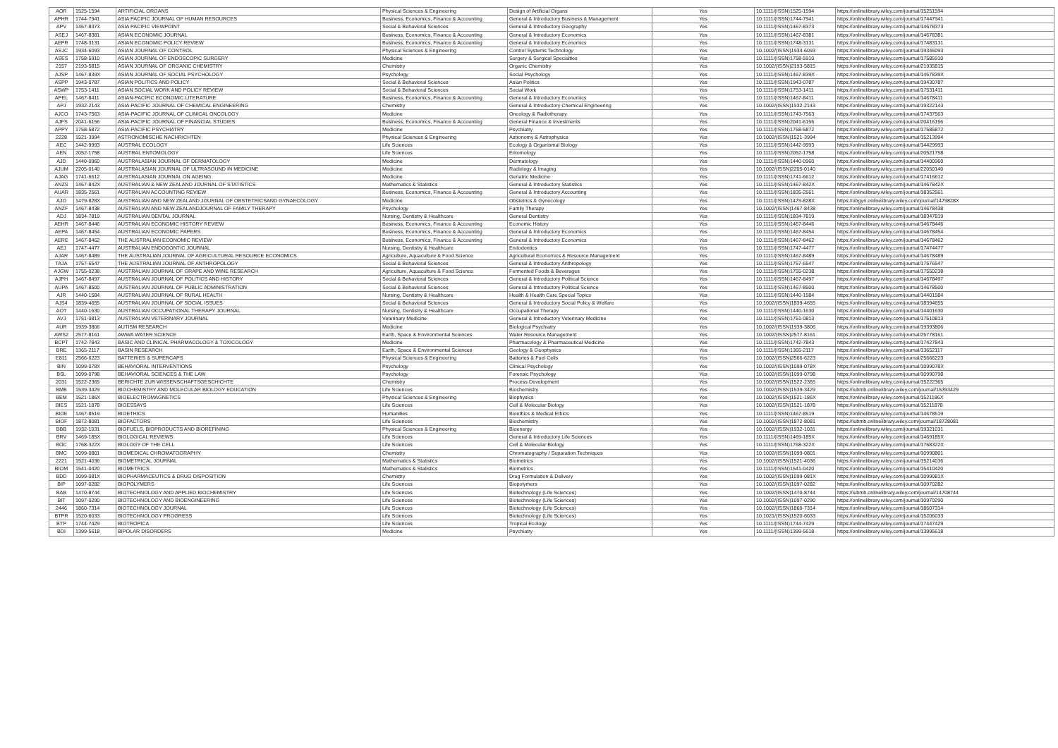| AOR | 1525-1594 | ARTIFICIAL ORGANS | Physical Sciences & Engineering | Design of Artificial Organs | Yes | 10.1111/(ISSN)1525-1594 | https://onlinelibrary.wiley.com/journal/15251594 |
| APHR | 1744-7941 | ASIA PACIFIC JOURNAL OF HUMAN RESOURCES | Business, Economics, Finance & Accounting | General & Introductory Business & Management | Yes | 10.1111/(ISSN)1744-7941 | https://onlinelibrary.wiley.com/journal/17447941 |
| APV | 1467-8373 | ASIA PACIFIC VIEWPOINT | Social & Behavioral Sciences | General & Introductory Geography | Yes | 10.1111/(ISSN)1467-8373 | https://onlinelibrary.wiley.com/journal/14678373 |
| ASEJ | 1467-8381 | ASIAN ECONOMIC JOURNAL | Business, Economics, Finance & Accounting | General & Introductory Economics | Yes | 10.1111/(ISSN)1467-8381 | https://onlinelibrary.wiley.com/journal/14678381 |
| AEPR | 1748-3131 | ASIAN ECONOMIC POLICY REVIEW | Business, Economics, Finance & Accounting | General & Introductory Economics | Yes | 10.1111/(ISSN)1748-3131 | https://onlinelibrary.wiley.com/journal/17483131 |
| ASJC | 1934-6093 | ASIAN JOURNAL OF CONTROL | Physical Sciences & Engineering | Control Systems Technology | Yes | 10.1002/(ISSN)1934-6093 | https://onlinelibrary.wiley.com/journal/19346093 |
| ASES | 1758-5910 | ASIAN JOURNAL OF ENDOSCOPIC SURGERY | Medicine | Surgery & Surgical Specialties | Yes | 10.1111/(ISSN)1758-5910 | https://onlinelibrary.wiley.com/journal/17585910 |
| 2157 | 2193-5815 | ASIAN JOURNAL OF ORGANIC CHEMISTRY | Chemistry | Organic Chemistry | Yes | 10.1002/(ISSN)2193-5815 | https://onlinelibrary.wiley.com/journal/21935815 |
| AJSP | 1467-839X | ASIAN JOURNAL OF SOCIAL PSYCHOLOGY | Psychology | Social Psychology | Yes | 10.1111/(ISSN)1467-839X | https://onlinelibrary.wiley.com/journal/1467839X |
| ASPP | 1943-0787 | ASIAN POLITICS AND POLICY | Social & Behavioral Sciences | Asian Politics | Yes | 10.1111/(ISSN)1943-0787 | https://onlinelibrary.wiley.com/journal/19430787 |
| ASWP | 1753-1411 | ASIAN SOCIAL WORK AND POLICY REVIEW | Social & Behavioral Sciences | Social Work | Yes | 10.1111/(ISSN)1753-1411 | https://onlinelibrary.wiley.com/journal/17531411 |
| APEL | 1467-8411 | ASIAN-PACIFIC ECONOMIC LITERATURE | Business, Economics, Finance & Accounting | General & Introductory Economics | Yes | 10.1111/(ISSN)1467-8411 | https://onlinelibrary.wiley.com/journal/14678411 |
| APJ | 1932-2143 | ASIA-PACIFIC JOURNAL OF CHEMICAL ENGINEERING | Chemistry | General & Introductory Chemical Engineering | Yes | 10.1002/(ISSN)1932-2143 | https://onlinelibrary.wiley.com/journal/19322143 |
| AJCO | 1743-7563 | ASIA-PACIFIC JOURNAL OF CLINICAL ONCOLOGY | Medicine | Oncology & Radiotherapy | Yes | 10.1111/(ISSN)1743-7563 | https://onlinelibrary.wiley.com/journal/17437563 |
| AJFS | 2041-6156 | ASIA-PACIFIC JOURNAL OF FINANCIAL STUDIES | Business, Economics, Finance & Accounting | General Finance & Investments | Yes | 10.1111/(ISSN)2041-6156 | https://onlinelibrary.wiley.com/journal/20416156 |
| APPY | 1758-5872 | ASIA-PACIFIC PSYCHIATRY | Medicine | Psychiatry | Yes | 10.1111/(ISSN)1758-5872 | https://onlinelibrary.wiley.com/journal/17585872 |
| 2228 | 1521-3994 | ASTRONOMISCHE NACHRICHTEN | Physical Sciences & Engineering | Astronomy & Astrophysics | Yes | 10.1002/(ISSN)1521-3994 | https://onlinelibrary.wiley.com/journal/15213994 |
| AEC | 1442-9993 | AUSTRAL ECOLOGY | Life Sciences | Ecology & Organismal Biology | Yes | 10.1111/(ISSN)1442-9993 | https://onlinelibrary.wiley.com/journal/14429993 |
| AEN | 2052-1758 | AUSTRAL ENTOMOLOGY | Life Sciences | Entomology | Yes | 10.1111/(ISSN)2052-1758 | https://onlinelibrary.wiley.com/journal/20521758 |
| AJD | 1440-0960 | AUSTRALASIAN JOURNAL OF DERMATOLOGY | Medicine | Dermatology | Yes | 10.1111/(ISSN)1440-0960 | https://onlinelibrary.wiley.com/journal/14400960 |
| AJUM | 2205-0140 | AUSTRALASIAN JOURNAL OF ULTRASOUND IN MEDICINE | Medicine | Radiology & Imaging | Yes | 10.1002/(ISSN)2205-0140 | https://onlinelibrary.wiley.com/journal/22050140 |
| AJAG | 1741-6612 | AUSTRALASIAN JOURNAL ON AGEING | Medicine | Geriatric Medicine | Yes | 10.1111/(ISSN)1741-6612 | https://onlinelibrary.wiley.com/journal/17416612 |
| ANZS | 1467-842X | AUSTRALIAN & NEW ZEALAND JOURNAL OF STATISTICS | Mathematics & Statistics | General & Introductory Statistics | Yes | 10.1111/(ISSN)1467-842X | https://onlinelibrary.wiley.com/journal/1467842X |
| AUAR | 1835-2561 | AUSTRALIAN ACCOUNTING REVIEW | Business, Economics, Finance & Accounting | General & Introductory Accounting | Yes | 10.1111/(ISSN)1835-2561 | https://onlinelibrary.wiley.com/journal/18352561 |
| AJO | 1479-828X | AUSTRALIAN AND NEW ZEALAND JOURNAL OF OBSTETRICSAND GYNAECOLOGY | Medicine | Obstetrics & Gynecology | Yes | 10.1111/(ISSN)1479-828X | https://obgyn.onlinelibrary.wiley.com/journal/1479828X |
| ANZF | 1467-8438 | AUSTRALIAN AND NEW ZEALANDJOURNAL OF FAMILY THERAPY | Psychology | Family Therapy | Yes | 10.1002/(ISSN)1467-8438 | https://onlinelibrary.wiley.com/journal/14678438 |
| ADJ | 1834-7819 | AUSTRALIAN DENTAL JOURNAL | Nursing, Dentistry & Healthcare | General Dentistry | Yes | 10.1111/(ISSN)1834-7819 | https://onlinelibrary.wiley.com/journal/18347819 |
| AEHR | 1467-8446 | AUSTRALIAN ECONOMIC HISTORY REVIEW | Business, Economics, Finance & Accounting | Economic History | Yes | 10.1111/(ISSN)1467-8446 | https://onlinelibrary.wiley.com/journal/14678446 |
| AEPA | 1467-8454 | AUSTRALIAN ECONOMIC PAPERS | Business, Economics, Finance & Accounting | General & Introductory Economics | Yes | 10.1111/(ISSN)1467-8454 | https://onlinelibrary.wiley.com/journal/14678454 |
| AERE | 1467-8462 | THE AUSTRALIAN ECONOMIC REVIEW | Business, Economics, Finance & Accounting | General & Introductory Economics | Yes | 10.1111/(ISSN)1467-8462 | https://onlinelibrary.wiley.com/journal/14678462 |
| AEJ | 1747-4477 | AUSTRALIAN ENDODONTIC JOURNAL | Nursing, Dentistry & Healthcare | Endodontics | Yes | 10.1111/(ISSN)1747-4477 | https://onlinelibrary.wiley.com/journal/17474477 |
| AJAR | 1467-8489 | THE AUSTRALIAN JOURNAL OF AGRICULTURAL RESOURCE ECONOMICS | Agriculture, Aquaculture & Food Science | Agricultural Economics & Resource Management | Yes | 10.1111/(ISSN)1467-8489 | https://onlinelibrary.wiley.com/journal/14678489 |
| TAJA | 1757-6547 | THE AUSTRALIAN JOURNAL OF ANTHROPOLOGY | Social & Behavioral Sciences | General & Introductory Anthropology | Yes | 10.1111/(ISSN)1757-6547 | https://onlinelibrary.wiley.com/journal/17576547 |
| AJGW | 1755-0238 | AUSTRALIAN JOURNAL OF GRAPE AND WINE RESEARCH | Agriculture, Aquaculture & Food Science | Fermented Foods & Beverages | Yes | 10.1111/(ISSN)1755-0238 | https://onlinelibrary.wiley.com/journal/17550238 |
| AJPH | 1467-8497 | AUSTRALIAN JOURNAL OF POLITICS AND HISTORY | Social & Behavioral Sciences | General & Introductory Political Science | Yes | 10.1111/(ISSN)1467-8497 | https://onlinelibrary.wiley.com/journal/14678497 |
| AUPA | 1467-8500 | AUSTRALIAN JOURNAL OF PUBLIC ADMINISTRATION | Social & Behavioral Sciences | General & Introductory Political Science | Yes | 10.1111/(ISSN)1467-8500 | https://onlinelibrary.wiley.com/journal/14678500 |
| AJR | 1440-1584 | AUSTRALIAN JOURNAL OF RURAL HEALTH | Nursing, Dentistry & Healthcare | Health & Health Care Special Topics | Yes | 10.1111/(ISSN)1440-1584 | https://onlinelibrary.wiley.com/journal/14401584 |
| AJS4 | 1839-4655 | AUSTRALIAN JOURNAL OF SOCIAL ISSUES | Social & Behavioral Sciences | General & Introductory Social Policy & Welfare | Yes | 10.1002/(ISSN)1839-4655 | https://onlinelibrary.wiley.com/journal/18394655 |
| AOT | 1440-1630 | AUSTRALIAN OCCUPATIONAL THERAPY JOURNAL | Nursing, Dentistry & Healthcare | Occupational Therapy | Yes | 10.1111/(ISSN)1440-1630 | https://onlinelibrary.wiley.com/journal/14401630 |
| AVJ | 1751-0813 | AUSTRALIAN VETERINARY JOURNAL | Veterinary Medicine | General & Introductory Veterinary Medicine | Yes | 10.1111/(ISSN)1751-0813 | https://onlinelibrary.wiley.com/journal/17510813 |
| AUR | 1939-3806 | AUTISM RESEARCH | Medicine | Biological Psychiatry | Yes | 10.1002/(ISSN)1939-3806 | https://onlinelibrary.wiley.com/journal/19393806 |
| AWS2 | 2577-8161 | AWWA WATER SCIENCE | Earth, Space & Environmental Sciences | Water Resource Management | Yes | 10.1002/(ISSN)2577-8161 | https://onlinelibrary.wiley.com/journal/25778161 |
| BCPT | 1742-7843 | BASIC AND CLINICAL PHARMACOLOGY & TOXICOLOGY | Medicine | Pharmacology & Pharmaceutical Medicine | Yes | 10.1111/(ISSN)1742-7843 | https://onlinelibrary.wiley.com/journal/17427843 |
| BRE | 1365-2117 | BASIN RESEARCH | Earth, Space & Environmental Sciences | Geology & Geophysics | Yes | 10.1111/(ISSN)1365-2117 | https://onlinelibrary.wiley.com/journal/13652117 |
| E811 | 2566-6223 | BATTERIES & SUPERCAPS | Physical Sciences & Engineering | Batteries & Fuel Cells | Yes | 10.1002/(ISSN)2566-6223 | https://onlinelibrary.wiley.com/journal/25666223 |
| BIN | 1099-078X | BEHAVIORAL INTERVENTIONS | Psychology | Clinical Psychology | Yes | 10.1002/(ISSN)1099-078X | https://onlinelibrary.wiley.com/journal/1099078X |
| BSL | 1099-0798 | BEHAVIORAL SCIENCES & THE LAW | Psychology | Forensic Psychology | Yes | 10.1002/(ISSN)1099-0798 | https://onlinelibrary.wiley.com/journal/10990798 |
| 2031 | 1522-2365 | BERICHTE ZUR WISSENSCHAFTSGESCHICHTE | Chemistry | Process Development | Yes | 10.1002/(ISSN)1522-2365 | https://onlinelibrary.wiley.com/journal/15222365 |
| BMB | 1539-3429 | BIOCHEMISTRY AND MOLECULAR BIOLOGY EDUCATION | Life Sciences | Biochemistry | Yes | 10.1002/(ISSN)1539-3429 | https://iubmb.onlinelibrary.wiley.com/journal/15393429 |
| BEM | 1521-186X | BIOELECTROMAGNETICS | Physical Sciences & Engineering | Biophysics | Yes | 10.1002/(ISSN)1521-186X | https://onlinelibrary.wiley.com/journal/1521186X |
| BIES | 1521-1878 | BIOESSAYS | Life Sciences | Cell & Molecular Biology | Yes | 10.1002/(ISSN)1521-1878 | https://onlinelibrary.wiley.com/journal/15211878 |
| BIOE | 1467-8519 | BIOETHICS | Humanities | Bioethics & Medical Ethics | Yes | 10.1111/(ISSN)1467-8519 | https://onlinelibrary.wiley.com/journal/14678519 |
| BIOF | 1872-8081 | BIOFACTORS | Life Sciences | Biochemistry | Yes | 10.1002/(ISSN)1872-8081 | https://iubmb.onlinelibrary.wiley.com/journal/18728081 |
| BBB | 1932-1031 | BIOFUELS, BIOPRODUCTS AND BIOREFINING | Physical Sciences & Engineering | Bioenergy | Yes | 10.1002/(ISSN)1932-1031 | https://onlinelibrary.wiley.com/journal/19321031 |
| BRV | 1469-185X | BIOLOGICAL REVIEWS | Life Sciences | General & Introductory Life Sciences | Yes | 10.1111/(ISSN)1469-185X | https://onlinelibrary.wiley.com/journal/1469185X |
| BOC | 1768-322X | BIOLOGY OF THE CELL | Life Sciences | Cell & Molecular Biology | Yes | 10.1111/(ISSN)1768-322X | https://onlinelibrary.wiley.com/journal/1768322X |
| BMC | 1099-0801 | BIOMEDICAL CHROMATOGRAPHY | Chemistry | Chromatography / Separation Techniques | Yes | 10.1002/(ISSN)1099-0801 | https://onlinelibrary.wiley.com/journal/10990801 |
| 2221 | 1521-4036 | BIOMETRICAL JOURNAL | Mathematics & Statistics | Biometrics | Yes | 10.1002/(ISSN)1521-4036 | https://onlinelibrary.wiley.com/journal/15214036 |
| BIOM | 1541-0420 | BIOMETRICS | Mathematics & Statistics | Biometrics | Yes | 10.1111/(ISSN)1541-0420 | https://onlinelibrary.wiley.com/journal/15410420 |
| BDD | 1099-081X | BIOPHARMACEUTICS & DRUG DISPOSITION | Chemistry | Drug Formulation & Delivery | Yes | 10.1002/(ISSN)1099-081X | https://onlinelibrary.wiley.com/journal/1099081X |
| BIP | 1097-0282 | BIOPOLYMERS | Life Sciences | Biopolymers | Yes | 10.1002/(ISSN)1097-0282 | https://onlinelibrary.wiley.com/journal/10970282 |
| BAB | 1470-8744 | BIOTECHNOLOGY AND APPLIED BIOCHEMISTRY | Life Sciences | Biotechnology (Life Sciences) | Yes | 10.1002/(ISSN)1470-8744 | https://iubmb.onlinelibrary.wiley.com/journal/14708744 |
| BIT | 1097-0290 | BIOTECHNOLOGY AND BIOENGINEERING | Life Sciences | Biotechnology (Life Sciences) | Yes | 10.1002/(ISSN)1097-0290 | https://onlinelibrary.wiley.com/journal/10970290 |
| 2446 | 1860-7314 | BIOTECHNOLOGY JOURNAL | Life Sciences | Biotechnology (Life Sciences) | Yes | 10.1002/(ISSN)1860-7314 | https://onlinelibrary.wiley.com/journal/18607314 |
| BTPR | 1520-6033 | BIOTECHNOLOGY PROGRESS | Life Sciences | Biotechnology (Life Sciences) | Yes | 10.1021/(ISSN)1520-6033 | https://onlinelibrary.wiley.com/journal/15206033 |
| BTP | 1744-7429 | BIOTROPICA | Life Sciences | Tropical Ecology | Yes | 10.1111/(ISSN)1744-7429 | https://onlinelibrary.wiley.com/journal/17447429 |
| BDI | 1399-5618 | BIPOLAR DISORDERS | Medicine | Psychiatry | Yes | 10.1111/(ISSN)1399-5618 | https://onlinelibrary.wiley.com/journal/13995618 |